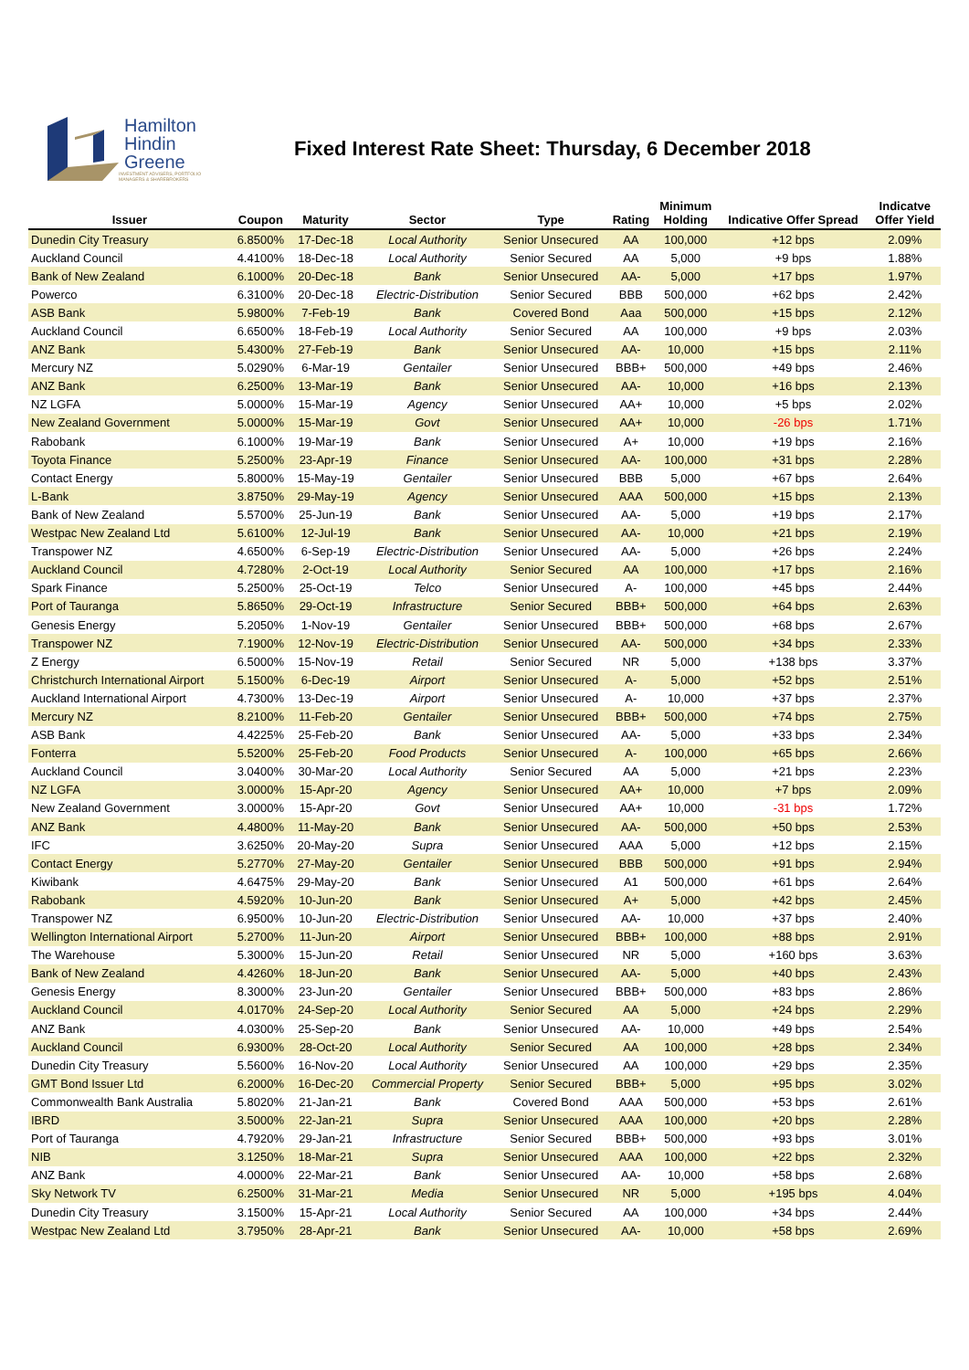Hamilton
Hindin
Greene
INVESTMENT ADVISERS, PORTFOLIO MANAGERS & SHAREBROKERS
Fixed Interest Rate Sheet: Thursday, 6 December 2018
| Issuer | Coupon | Maturity | Sector | Type | Rating | Minimum Holding | Indicative Offer Spread | Indicatve Offer Yield |
| --- | --- | --- | --- | --- | --- | --- | --- | --- |
| Dunedin City Treasury | 6.8500% | 17-Dec-18 | Local Authority | Senior Unsecured | AA | 100,000 | +12 bps | 2.09% |
| Auckland Council | 4.4100% | 18-Dec-18 | Local Authority | Senior Secured | AA | 5,000 | +9 bps | 1.88% |
| Bank of New Zealand | 6.1000% | 20-Dec-18 | Bank | Senior Unsecured | AA- | 5,000 | +17 bps | 1.97% |
| Powerco | 6.3100% | 20-Dec-18 | Electric-Distribution | Senior Secured | BBB | 500,000 | +62 bps | 2.42% |
| ASB Bank | 5.9800% | 7-Feb-19 | Bank | Covered Bond | Aaa | 500,000 | +15 bps | 2.12% |
| Auckland Council | 6.6500% | 18-Feb-19 | Local Authority | Senior Secured | AA | 100,000 | +9 bps | 2.03% |
| ANZ Bank | 5.4300% | 27-Feb-19 | Bank | Senior Unsecured | AA- | 10,000 | +15 bps | 2.11% |
| Mercury NZ | 5.0290% | 6-Mar-19 | Gentailer | Senior Unsecured | BBB+ | 500,000 | +49 bps | 2.46% |
| ANZ Bank | 6.2500% | 13-Mar-19 | Bank | Senior Unsecured | AA- | 10,000 | +16 bps | 2.13% |
| NZ LGFA | 5.0000% | 15-Mar-19 | Agency | Senior Unsecured | AA+ | 10,000 | +5 bps | 2.02% |
| New Zealand Government | 5.0000% | 15-Mar-19 | Govt | Senior Unsecured | AA+ | 10,000 | -26 bps | 1.71% |
| Rabobank | 6.1000% | 19-Mar-19 | Bank | Senior Unsecured | A+ | 10,000 | +19 bps | 2.16% |
| Toyota Finance | 5.2500% | 23-Apr-19 | Finance | Senior Unsecured | AA- | 100,000 | +31 bps | 2.28% |
| Contact Energy | 5.8000% | 15-May-19 | Gentailer | Senior Unsecured | BBB | 5,000 | +67 bps | 2.64% |
| L-Bank | 3.8750% | 29-May-19 | Agency | Senior Unsecured | AAA | 500,000 | +15 bps | 2.13% |
| Bank of New Zealand | 5.5700% | 25-Jun-19 | Bank | Senior Unsecured | AA- | 5,000 | +19 bps | 2.17% |
| Westpac New Zealand Ltd | 5.6100% | 12-Jul-19 | Bank | Senior Unsecured | AA- | 10,000 | +21 bps | 2.19% |
| Transpower NZ | 4.6500% | 6-Sep-19 | Electric-Distribution | Senior Unsecured | AA- | 5,000 | +26 bps | 2.24% |
| Auckland Council | 4.7280% | 2-Oct-19 | Local Authority | Senior Secured | AA | 100,000 | +17 bps | 2.16% |
| Spark Finance | 5.2500% | 25-Oct-19 | Telco | Senior Unsecured | A- | 100,000 | +45 bps | 2.44% |
| Port of Tauranga | 5.8650% | 29-Oct-19 | Infrastructure | Senior Secured | BBB+ | 500,000 | +64 bps | 2.63% |
| Genesis Energy | 5.2050% | 1-Nov-19 | Gentailer | Senior Unsecured | BBB+ | 500,000 | +68 bps | 2.67% |
| Transpower NZ | 7.1900% | 12-Nov-19 | Electric-Distribution | Senior Unsecured | AA- | 500,000 | +34 bps | 2.33% |
| Z Energy | 6.5000% | 15-Nov-19 | Retail | Senior Secured | NR | 5,000 | +138 bps | 3.37% |
| Christchurch International Airport | 5.1500% | 6-Dec-19 | Airport | Senior Unsecured | A- | 5,000 | +52 bps | 2.51% |
| Auckland International Airport | 4.7300% | 13-Dec-19 | Airport | Senior Unsecured | A- | 10,000 | +37 bps | 2.37% |
| Mercury NZ | 8.2100% | 11-Feb-20 | Gentailer | Senior Unsecured | BBB+ | 500,000 | +74 bps | 2.75% |
| ASB Bank | 4.4225% | 25-Feb-20 | Bank | Senior Unsecured | AA- | 5,000 | +33 bps | 2.34% |
| Fonterra | 5.5200% | 25-Feb-20 | Food Products | Senior Unsecured | A- | 100,000 | +65 bps | 2.66% |
| Auckland Council | 3.0400% | 30-Mar-20 | Local Authority | Senior Secured | AA | 5,000 | +21 bps | 2.23% |
| NZ LGFA | 3.0000% | 15-Apr-20 | Agency | Senior Unsecured | AA+ | 10,000 | +7 bps | 2.09% |
| New Zealand Government | 3.0000% | 15-Apr-20 | Govt | Senior Unsecured | AA+ | 10,000 | -31 bps | 1.72% |
| ANZ Bank | 4.4800% | 11-May-20 | Bank | Senior Unsecured | AA- | 500,000 | +50 bps | 2.53% |
| IFC | 3.6250% | 20-May-20 | Supra | Senior Unsecured | AAA | 5,000 | +12 bps | 2.15% |
| Contact Energy | 5.2770% | 27-May-20 | Gentailer | Senior Unsecured | BBB | 500,000 | +91 bps | 2.94% |
| Kiwibank | 4.6475% | 29-May-20 | Bank | Senior Unsecured | A1 | 500,000 | +61 bps | 2.64% |
| Rabobank | 4.5920% | 10-Jun-20 | Bank | Senior Unsecured | A+ | 5,000 | +42 bps | 2.45% |
| Transpower NZ | 6.9500% | 10-Jun-20 | Electric-Distribution | Senior Unsecured | AA- | 10,000 | +37 bps | 2.40% |
| Wellington International Airport | 5.2700% | 11-Jun-20 | Airport | Senior Unsecured | BBB+ | 100,000 | +88 bps | 2.91% |
| The Warehouse | 5.3000% | 15-Jun-20 | Retail | Senior Unsecured | NR | 5,000 | +160 bps | 3.63% |
| Bank of New Zealand | 4.4260% | 18-Jun-20 | Bank | Senior Unsecured | AA- | 5,000 | +40 bps | 2.43% |
| Genesis Energy | 8.3000% | 23-Jun-20 | Gentailer | Senior Unsecured | BBB+ | 500,000 | +83 bps | 2.86% |
| Auckland Council | 4.0170% | 24-Sep-20 | Local Authority | Senior Secured | AA | 5,000 | +24 bps | 2.29% |
| ANZ Bank | 4.0300% | 25-Sep-20 | Bank | Senior Unsecured | AA- | 10,000 | +49 bps | 2.54% |
| Auckland Council | 6.9300% | 28-Oct-20 | Local Authority | Senior Secured | AA | 100,000 | +28 bps | 2.34% |
| Dunedin City Treasury | 5.5600% | 16-Nov-20 | Local Authority | Senior Unsecured | AA | 100,000 | +29 bps | 2.35% |
| GMT Bond Issuer Ltd | 6.2000% | 16-Dec-20 | Commercial Property | Senior Secured | BBB+ | 5,000 | +95 bps | 3.02% |
| Commonwealth Bank Australia | 5.8020% | 21-Jan-21 | Bank | Covered Bond | AAA | 500,000 | +53 bps | 2.61% |
| IBRD | 3.5000% | 22-Jan-21 | Supra | Senior Unsecured | AAA | 100,000 | +20 bps | 2.28% |
| Port of Tauranga | 4.7920% | 29-Jan-21 | Infrastructure | Senior Secured | BBB+ | 500,000 | +93 bps | 3.01% |
| NIB | 3.1250% | 18-Mar-21 | Supra | Senior Unsecured | AAA | 100,000 | +22 bps | 2.32% |
| ANZ Bank | 4.0000% | 22-Mar-21 | Bank | Senior Unsecured | AA- | 10,000 | +58 bps | 2.68% |
| Sky Network TV | 6.2500% | 31-Mar-21 | Media | Senior Unsecured | NR | 5,000 | +195 bps | 4.04% |
| Dunedin City Treasury | 3.1500% | 15-Apr-21 | Local Authority | Senior Secured | AA | 100,000 | +34 bps | 2.44% |
| Westpac New Zealand Ltd | 3.7950% | 28-Apr-21 | Bank | Senior Unsecured | AA- | 10,000 | +58 bps | 2.69% |